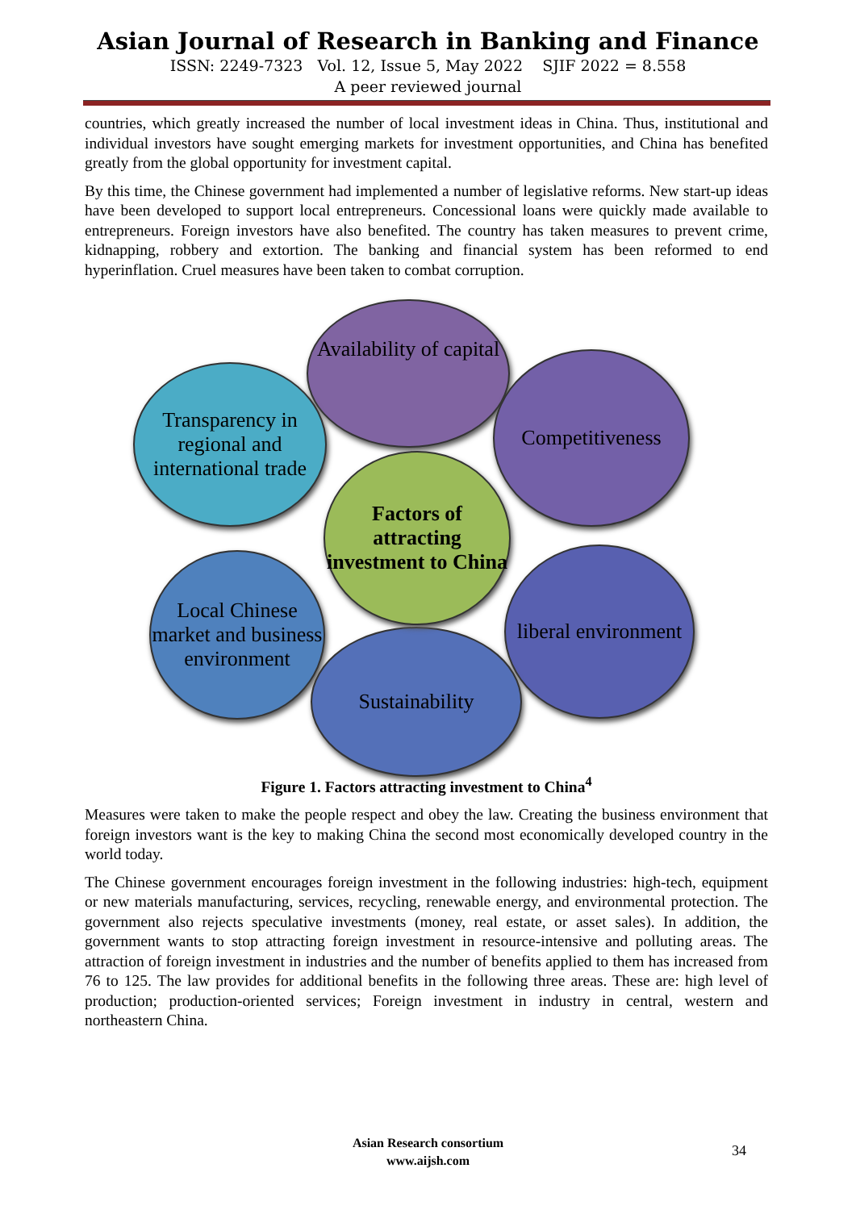Asian Journal of Research in Banking and Finance
ISSN: 2249-7323 Vol. 12, Issue 5, May 2022 SJIF 2022 = 8.558
A peer reviewed journal
countries, which greatly increased the number of local investment ideas in China. Thus, institutional and individual investors have sought emerging markets for investment opportunities, and China has benefited greatly from the global opportunity for investment capital.
By this time, the Chinese government had implemented a number of legislative reforms. New start-up ideas have been developed to support local entrepreneurs. Concessional loans were quickly made available to entrepreneurs. Foreign investors have also benefited. The country has taken measures to prevent crime, kidnapping, robbery and extortion. The banking and financial system has been reformed to end hyperinflation. Cruel measures have been taken to combat corruption.
Availability of capital
Transparency in regional and international trade
Competitiveness
Local Chinese market and business environment
liberal environment
Sustainability
Factors of attracting investment to China
Figure 1. Factors attracting investment to China<sup>4</sup>
Measures were taken to make the people respect and obey the law. Creating the business environment that foreign investors want is the key to making China the second most economically developed country in the world today.
The Chinese government encourages foreign investment in the following industries: high-tech, equipment or new materials manufacturing, services, recycling, renewable energy, and environmental protection. The government also rejects speculative investments (money, real estate, or asset sales). In addition, the government wants to stop attracting foreign investment in resource-intensive and polluting areas. The attraction of foreign investment in industries and the number of benefits applied to them has increased from 76 to 125. The law provides for additional benefits in the following three areas. These are: high level of production; production-oriented services; Foreign investment in industry in central, western and northeastern China.
Asian Research consortium
www.aijsh.com
34